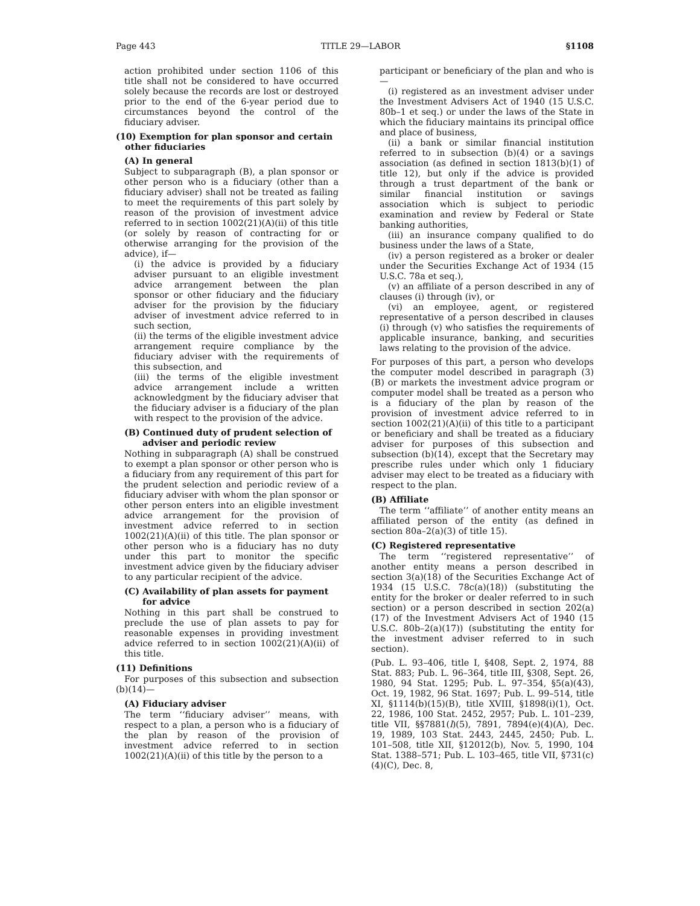Page 443 TITLE 29—LABOR §1108
action prohibited under section 1106 of this title shall not be considered to have occurred solely because the records are lost or destroyed prior to the end of the 6-year period due to circumstances beyond the control of the fiduciary adviser.
(10) Exemption for plan sponsor and certain other fiduciaries
(A) In general
Subject to subparagraph (B), a plan sponsor or other person who is a fiduciary (other than a fiduciary adviser) shall not be treated as failing to meet the requirements of this part solely by reason of the provision of investment advice referred to in section 1002(21)(A)(ii) of this title (or solely by reason of contracting for or otherwise arranging for the provision of the advice), if—
(i) the advice is provided by a fiduciary adviser pursuant to an eligible investment advice arrangement between the plan sponsor or other fiduciary and the fiduciary adviser for the provision by the fiduciary adviser of investment advice referred to in such section,
(ii) the terms of the eligible investment advice arrangement require compliance by the fiduciary adviser with the requirements of this subsection, and
(iii) the terms of the eligible investment advice arrangement include a written acknowledgment by the fiduciary adviser that the fiduciary adviser is a fiduciary of the plan with respect to the provision of the advice.
(B) Continued duty of prudent selection of adviser and periodic review
Nothing in subparagraph (A) shall be construed to exempt a plan sponsor or other person who is a fiduciary from any requirement of this part for the prudent selection and periodic review of a fiduciary adviser with whom the plan sponsor or other person enters into an eligible investment advice arrangement for the provision of investment advice referred to in section 1002(21)(A)(ii) of this title. The plan sponsor or other person who is a fiduciary has no duty under this part to monitor the specific investment advice given by the fiduciary adviser to any particular recipient of the advice.
(C) Availability of plan assets for payment for advice
Nothing in this part shall be construed to preclude the use of plan assets to pay for reasonable expenses in providing investment advice referred to in section 1002(21)(A)(ii) of this title.
(11) Definitions
For purposes of this subsection and subsection (b)(14)—
(A) Fiduciary adviser
The term ‘‘fiduciary adviser’’ means, with respect to a plan, a person who is a fiduciary of the plan by reason of the provision of investment advice referred to in section 1002(21)(A)(ii) of this title by the person to a
participant or beneficiary of the plan and who is—
(i) registered as an investment adviser under the Investment Advisers Act of 1940 (15 U.S.C. 80b–1 et seq.) or under the laws of the State in which the fiduciary maintains its principal office and place of business,
(ii) a bank or similar financial institution referred to in subsection (b)(4) or a savings association (as defined in section 1813(b)(1) of title 12), but only if the advice is provided through a trust department of the bank or similar financial institution or savings association which is subject to periodic examination and review by Federal or State banking authorities,
(iii) an insurance company qualified to do business under the laws of a State,
(iv) a person registered as a broker or dealer under the Securities Exchange Act of 1934 (15 U.S.C. 78a et seq.),
(v) an affiliate of a person described in any of clauses (i) through (iv), or
(vi) an employee, agent, or registered representative of a person described in clauses (i) through (v) who satisfies the requirements of applicable insurance, banking, and securities laws relating to the provision of the advice.
For purposes of this part, a person who develops the computer model described in paragraph (3)(B) or markets the investment advice program or computer model shall be treated as a person who is a fiduciary of the plan by reason of the provision of investment advice referred to in section 1002(21)(A)(ii) of this title to a participant or beneficiary and shall be treated as a fiduciary adviser for purposes of this subsection and subsection (b)(14), except that the Secretary may prescribe rules under which only 1 fiduciary adviser may elect to be treated as a fiduciary with respect to the plan.
(B) Affiliate
The term ‘‘affiliate’’ of another entity means an affiliated person of the entity (as defined in section 80a–2(a)(3) of title 15).
(C) Registered representative
The term ‘‘registered representative’’ of another entity means a person described in section 3(a)(18) of the Securities Exchange Act of 1934 (15 U.S.C. 78c(a)(18)) (substituting the entity for the broker or dealer referred to in such section) or a person described in section 202(a)(17) of the Investment Advisers Act of 1940 (15 U.S.C. 80b–2(a)(17)) (substituting the entity for the investment adviser referred to in such section).
(Pub. L. 93–406, title I, §408, Sept. 2, 1974, 88 Stat. 883; Pub. L. 96–364, title III, §308, Sept. 26, 1980, 94 Stat. 1295; Pub. L. 97–354, §5(a)(43), Oct. 19, 1982, 96 Stat. 1697; Pub. L. 99–514, title XI, §1114(b)(15)(B), title XVIII, §1898(i)(1), Oct. 22, 1986, 100 Stat. 2452, 2957; Pub. L. 101–239, title VII, §§7881(l)(5), 7891, 7894(e)(4)(A), Dec. 19, 1989, 103 Stat. 2443, 2445, 2450; Pub. L. 101–508, title XII, §12012(b), Nov. 5, 1990, 104 Stat. 1388–571; Pub. L. 103–465, title VII, §731(c)(4)(C), Dec. 8,